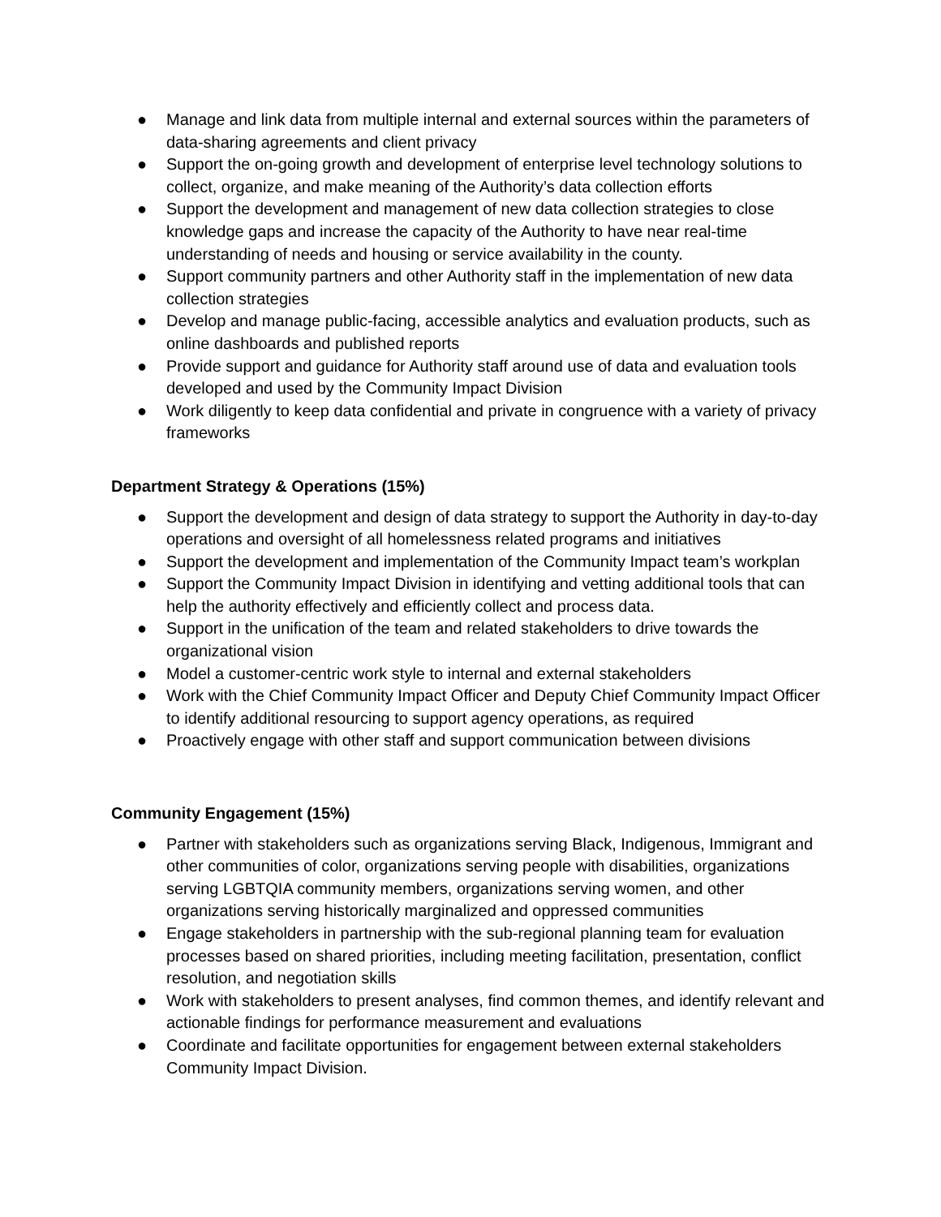● Manage and link data from multiple internal and external sources within the parameters of data-sharing agreements and client privacy
● Support the on-going growth and development of enterprise level technology solutions to collect, organize, and make meaning of the Authority’s data collection efforts
● Support the development and management of new data collection strategies to close knowledge gaps and increase the capacity of the Authority to have near real-time understanding of needs and housing or service availability in the county.
● Support community partners and other Authority staff in the implementation of new data collection strategies
● Develop and manage public-facing, accessible analytics and evaluation products, such as online dashboards and published reports
● Provide support and guidance for Authority staff around use of data and evaluation tools developed and used by the Community Impact Division
● Work diligently to keep data confidential and private in congruence with a variety of privacy frameworks
Department Strategy & Operations (15%)
● Support the development and design of data strategy to support the Authority in day-to-day operations and oversight of all homelessness related programs and initiatives
● Support the development and implementation of the Community Impact team’s workplan
● Support the Community Impact Division in identifying and vetting additional tools that can help the authority effectively and efficiently collect and process data.
● Support in the unification of the team and related stakeholders to drive towards the organizational vision
● Model a customer-centric work style to internal and external stakeholders
● Work with the Chief Community Impact Officer and Deputy Chief Community Impact Officer to identify additional resourcing to support agency operations, as required
● Proactively engage with other staff and support communication between divisions
Community Engagement (15%)
● Partner with stakeholders such as organizations serving Black, Indigenous, Immigrant and other communities of color, organizations serving people with disabilities, organizations serving LGBTQIA community members, organizations serving women, and other organizations serving historically marginalized and oppressed communities
● Engage stakeholders in partnership with the sub-regional planning team for evaluation processes based on shared priorities, including meeting facilitation, presentation, conflict resolution, and negotiation skills
● Work with stakeholders to present analyses, find common themes, and identify relevant and actionable findings for performance measurement and evaluations
● Coordinate and facilitate opportunities for engagement between external stakeholders Community Impact Division.